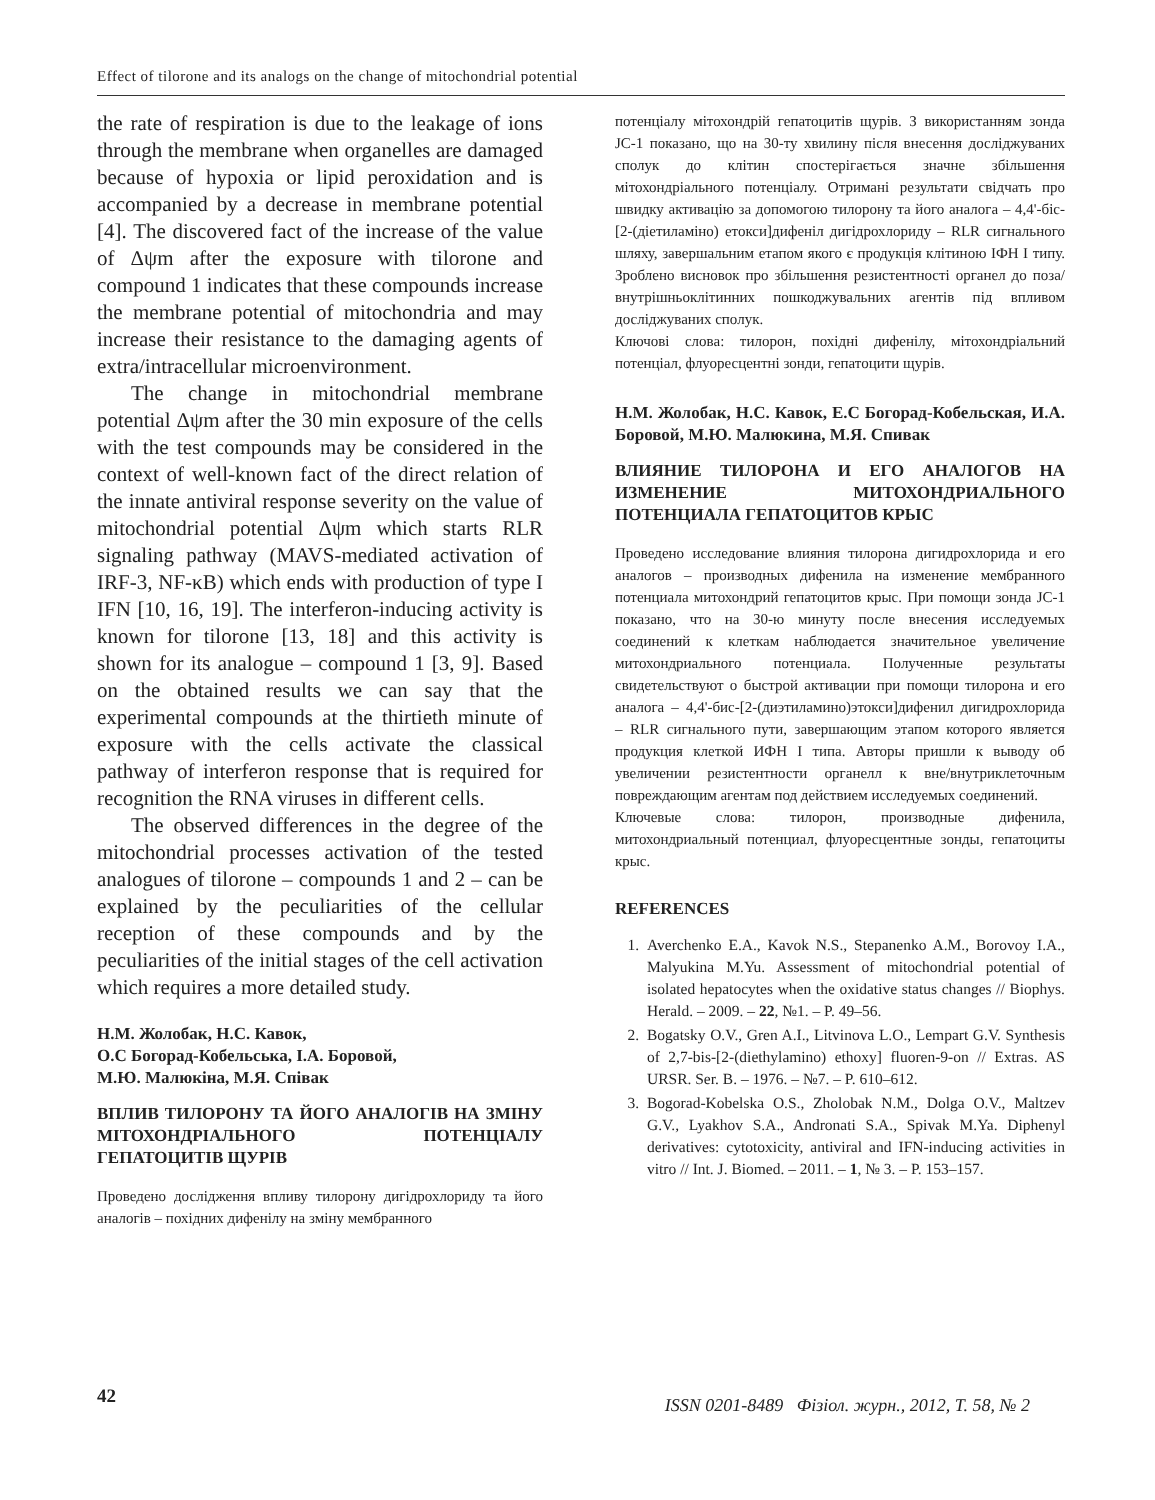Effect of tilorone and its analogs on the change of mitochondrial potential
the rate of respiration is due to the leakage of ions through the membrane when organelles are damaged because of hypoxia or lipid peroxidation and is accompanied by a decrease in membrane potential [4]. The discovered fact of the increase of the value of Δψm after the exposure with tilorone and compound 1 indicates that these compounds increase the membrane potential of mitochondria and may increase their resistance to the damaging agents of extra/intracellular microenvironment.
The change in mitochondrial membrane potential Δψm after the 30 min exposure of the cells with the test compounds may be considered in the context of well-known fact of the direct relation of the innate antiviral response severity on the value of mitochondrial potential Δψm which starts RLR signaling pathway (MAVS-mediated activation of IRF-3, NF-κB) which ends with production of type I IFN [10, 16, 19]. The interferon-inducing activity is known for tilorone [13, 18] and this activity is shown for its analogue – compound 1 [3, 9]. Based on the obtained results we can say that the experimental compounds at the thirtieth minute of exposure with the cells activate the classical pathway of interferon response that is required for recognition the RNA viruses in different cells.
The observed differences in the degree of the mitochondrial processes activation of the tested analogues of tilorone – compounds 1 and 2 – can be explained by the peculiarities of the cellular reception of these compounds and by the peculiarities of the initial stages of the cell activation which requires a more detailed study.
Н.М. Жолобак, Н.С. Кавок,
О.С Богорад-Кобельська, І.А. Боровой,
М.Ю. Малюкіна, М.Я. Співак
ВПЛИВ ТИЛОРОНУ ТА ЙОГО АНАЛОГІВ НА ЗМІНУ МІТОХОНДРІАЛЬНОГО ПОТЕНЦІАЛУ ГЕПАТОЦИТІВ ЩУРІВ
Проведено дослідження впливу тилорону дигідрохлориду та його аналогів – похідних дифенілу на зміну мембранного
потенціалу мітохондрій гепатоцитів щурів. З використанням зонда JC-1 показано, що на 30-ту хвилину після внесення досліджуваних сполук до клітин спостерігається значне збільшення мітохондріального потенціалу. Отримані результати свідчать про швидку активацію за допомогою тилорону та його аналога – 4,4'-біс-[2-(діетиламіно) етокси]дифеніл дигідрохлориду – RLR сигнального шляху, завершальним етапом якого є продукція клітиною ІФН І типу. Зроблено висновок про збільшення резистентності органел до поза/внутрішньоклітинних пошкоджувальних агентів під впливом досліджуваних сполук.
Ключові слова: тилорон, похідні дифенілу, мітохондріальний потенціал, флуоресцентні зонди, гепатоцити щурів.
Н.М. Жолобак, Н.С. Кавок, Е.С Богорад-Кобельская, И.А. Боровой, М.Ю. Малюкина, М.Я. Спивак
ВЛИЯНИЕ ТИЛОРОНА И ЕГО АНАЛОГОВ НА ИЗМЕНЕНИЕ МИТОХОНДРИАЛЬНОГО ПОТЕНЦИАЛА ГЕПАТОЦИТОВ КРЫС
Проведено исследование влияния тилорона дигидрохлорида и его аналогов – производных дифенила на изменение мембранного потенциала митохондрий гепатоцитов крыс. При помощи зонда JC-1 показано, что на 30-ю минуту после внесения исследуемых соединений к клеткам наблюдается значительное увеличение митохондриального потенциала. Полученные результаты свидетельствуют о быстрой активации при помощи тилорона и его аналога – 4,4'-бис-[2-(диэтиламино)этокси]дифенил дигидрохлорида – RLR сигнального пути, завершающим этапом которого является продукция клеткой ИФН I типа. Авторы пришли к выводу об увеличении резистентности органелл к вне/внутриклеточным повреждающим агентам под действием исследуемых соединений.
Ключевые слова: тилорон, производные дифенила, митохондриальный потенциал, флуоресцентные зонды, гепатоциты крыс.
REFERENCES
1. Averchenko E.A., Kavok N.S., Stepanenko A.M., Borovoy I.A., Malyukina M.Yu. Assessment of mitochondrial potential of isolated hepatocytes when the oxidative status changes // Biophys. Herald. – 2009. – 22, №1. – P. 49–56.
2. Bogatsky O.V., Gren A.I., Litvinova L.O., Lempart G.V. Synthesis of 2,7-bis-[2-(diethylamino) ethoxy] fluoren-9-on // Extras. AS URSR. Ser. B. – 1976. – №7. – P. 610–612.
3. Bogorad-Kobelska O.S., Zholobak N.M., Dolga O.V., Maltzev G.V., Lyakhov S.A., Andronati S.A., Spivak M.Ya. Diphenyl derivatives: cytotoxicity, antiviral and IFN-inducing activities in vitro // Int. J. Biomed. – 2011. – 1, № 3. – P. 153–157.
42 ISSN 0201-8489 Фізіол. журн., 2012, Т. 58, № 2